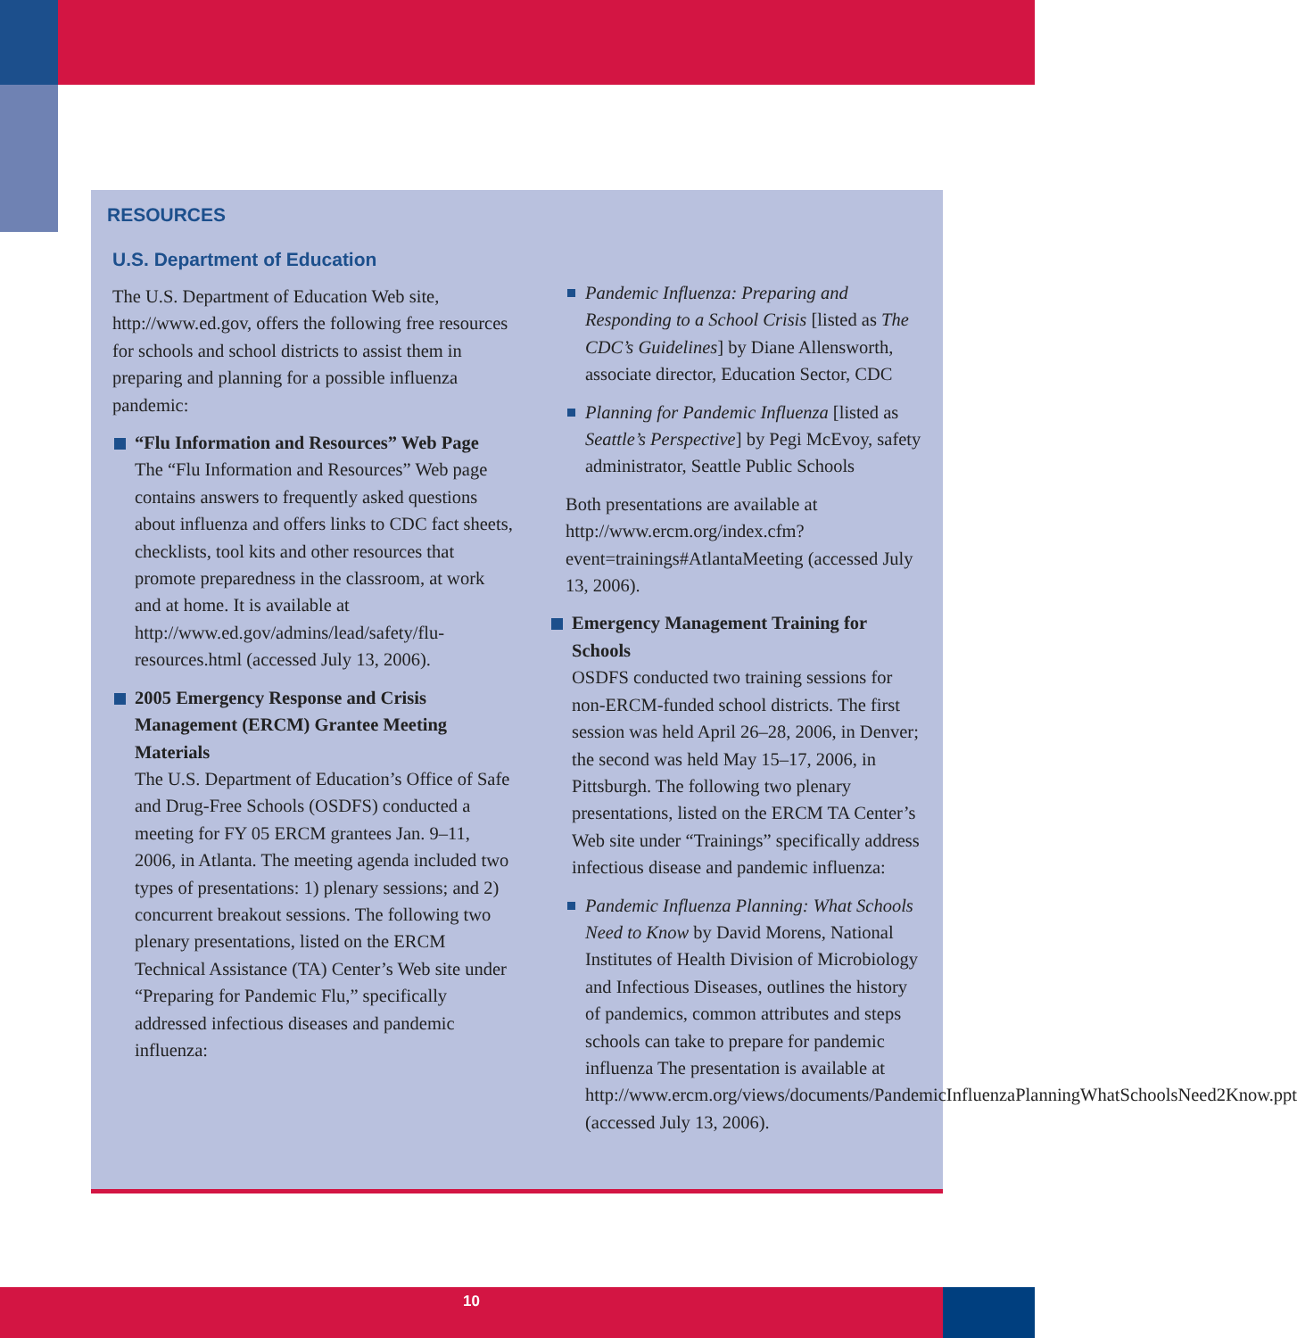RESOURCES
U.S. Department of Education
The U.S. Department of Education Web site, http://www.ed.gov, offers the following free resources for schools and school districts to assist them in preparing and planning for a possible influenza pandemic:
“Flu Information and Resources” Web Page
The “Flu Information and Resources” Web page contains answers to frequently asked questions about influenza and offers links to CDC fact sheets, checklists, tool kits and other resources that promote preparedness in the classroom, at work and at home. It is available at http://www.ed.gov/admins/lead/safety/flu-resources.html (accessed July 13, 2006).
2005 Emergency Response and Crisis Management (ERCM) Grantee Meeting Materials
The U.S. Department of Education’s Office of Safe and Drug-Free Schools (OSDFS) conducted a meeting for FY 05 ERCM grantees Jan. 9–11, 2006, in Atlanta. The meeting agenda included two types of presentations: 1) plenary sessions; and 2) concurrent breakout sessions. The following two plenary presentations, listed on the ERCM Technical Assistance (TA) Center’s Web site under “Preparing for Pandemic Flu,” specifically addressed infectious diseases and pandemic influenza:
Pandemic Influenza: Preparing and Responding to a School Crisis [listed as The CDC’s Guidelines] by Diane Allensworth, associate director, Education Sector, CDC
Planning for Pandemic Influenza [listed as Seattle’s Perspective] by Pegi McEvoy, safety administrator, Seattle Public Schools
Both presentations are available at http://www.ercm.org/index.cfm?event=trainings#AtlantaMeeting (accessed July 13, 2006).
Emergency Management Training for Schools
OSDFS conducted two training sessions for non-ERCM-funded school districts. The first session was held April 26–28, 2006, in Denver; the second was held May 15–17, 2006, in Pittsburgh. The following two plenary presentations, listed on the ERCM TA Center’s Web site under “Trainings” specifically address infectious disease and pandemic influenza:
Pandemic Influenza Planning: What Schools Need to Know by David Morens, National Institutes of Health Division of Microbiology and Infectious Diseases, outlines the history of pandemics, common attributes and steps schools can take to prepare for pandemic influenza The presentation is available at http://www.ercm.org/views/documents/PandemicInfluenzaPlanningWhatSchoolsNeed2Know.ppt (accessed July 13, 2006).
10